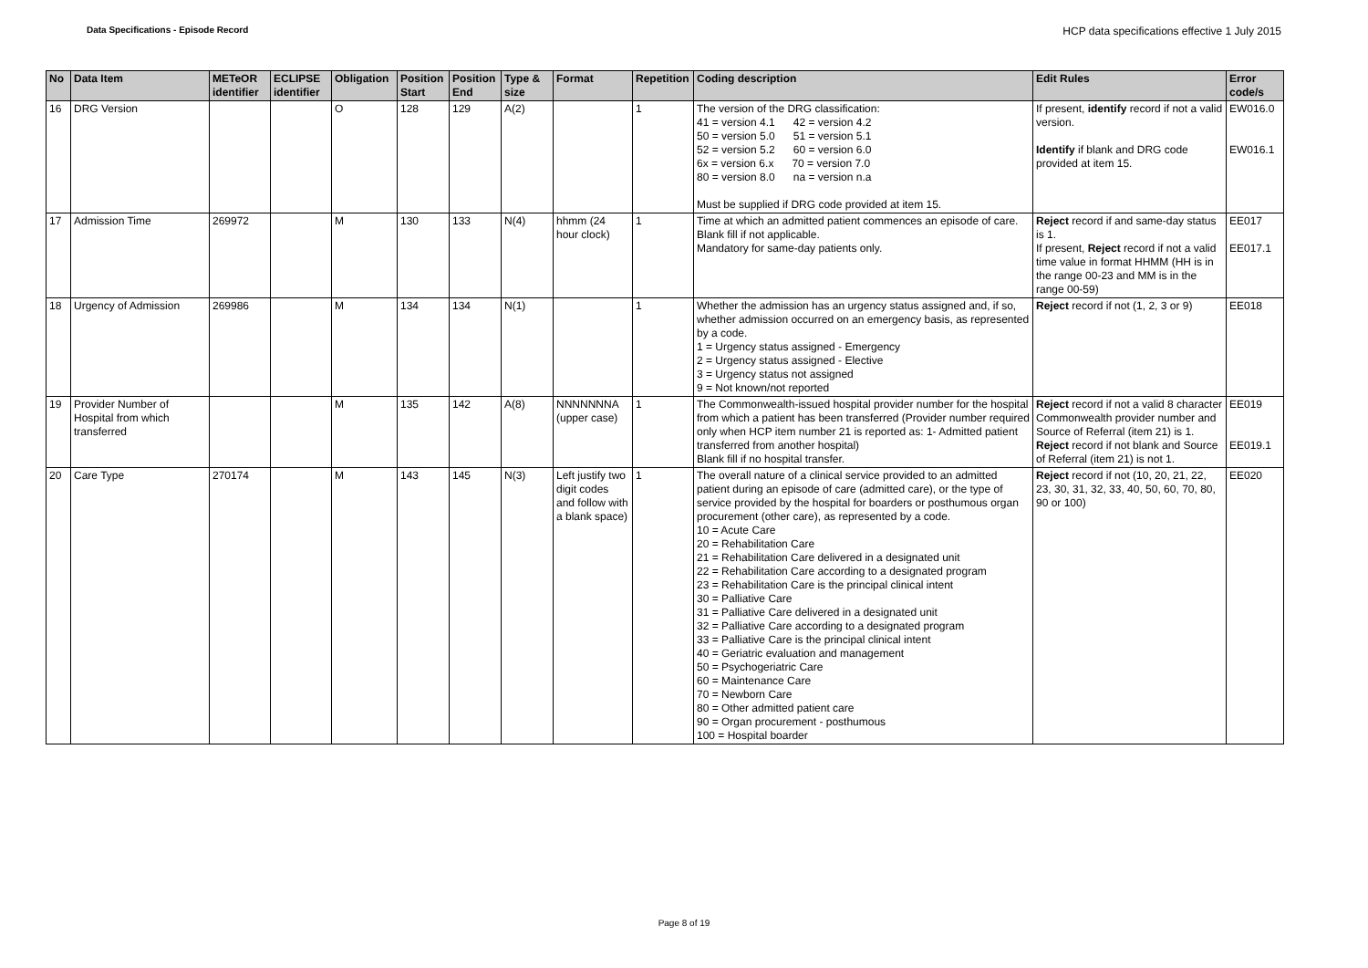Data Specifications - Episode Record HCP data specifications effective 1 July 2015
| No | Data Item | METeOR identifier | ECLIPSE identifier | Obligation | Position Start | Position End | Type & size | Format | Repetition | Coding description | Edit Rules | Error code/s |
| --- | --- | --- | --- | --- | --- | --- | --- | --- | --- | --- | --- | --- |
| 16 | DRG Version | | | O | 128 | 129 | A(2) | | 1 | The version of the DRG classification: 41 = version 4.1 42 = version 4.2 50 = version 5.0 51 = version 5.1 52 = version 5.2 60 = version 6.0 6x = version 6.x 70 = version 7.0 80 = version 8.0 na = version n.a Must be supplied if DRG code provided at item 15. | If present, identify record if not a valid version. Identify if blank and DRG code provided at item 15. | EW016.0 EW016.1 |
| 17 | Admission Time | 269972 | | M | 130 | 133 | N(4) | hhmm (24 hour clock) | 1 | Time at which an admitted patient commences an episode of care. Blank fill if not applicable. Mandatory for same-day patients only. | Reject record if and same-day status is 1. If present, Reject record if not a valid time value in format HHMM (HH is in the range 00-23 and MM is in the range 00-59) | EE017 EE017.1 |
| 18 | Urgency of Admission | 269986 | | M | 134 | 134 | N(1) | | 1 | Whether the admission has an urgency status assigned and, if so, whether admission occurred on an emergency basis, as represented by a code. 1 = Urgency status assigned - Emergency 2 = Urgency status assigned - Elective 3 = Urgency status not assigned 9 = Not known/not reported | Reject record if not (1, 2, 3 or 9) | EE018 |
| 19 | Provider Number of Hospital from which transferred | | | M | 135 | 142 | A(8) | NNNNNNNA (upper case) | 1 | The Commonwealth-issued hospital provider number for the hospital from which a patient has been transferred (Provider number required only when HCP item number 21 is reported as: 1- Admitted patient transferred from another hospital) Blank fill if no hospital transfer. | Reject record if not a valid 8 character Commonwealth provider number and Source of Referral (item 21) is 1. Reject record if not blank and Source of Referral (item 21) is not 1. | EE019 EE019.1 |
| 20 | Care Type | 270174 | | M | 143 | 145 | N(3) | Left justify two digit codes and follow with a blank space) | 1 | The overall nature of a clinical service provided to an admitted patient during an episode of care (admitted care), or the type of service provided by the hospital for boarders or posthumous organ procurement (other care), as represented by a code. 10 = Acute Care 20 = Rehabilitation Care 21 = Rehabilitation Care delivered in a designated unit 22 = Rehabilitation Care according to a designated program 23 = Rehabilitation Care is the principal clinical intent 30 = Palliative Care 31 = Palliative Care delivered in a designated unit 32 = Palliative Care according to a designated program 33 = Palliative Care is the principal clinical intent 40 = Geriatric evaluation and management 50 = Psychogeriatric Care 60 = Maintenance Care 70 = Newborn Care 80 = Other admitted patient care 90 = Organ procurement - posthumous 100 = Hospital boarder | Reject record if not (10, 20, 21, 22, 23, 30, 31, 32, 33, 40, 50, 60, 70, 80, 90 or 100) | EE020 |
Page 8 of 19